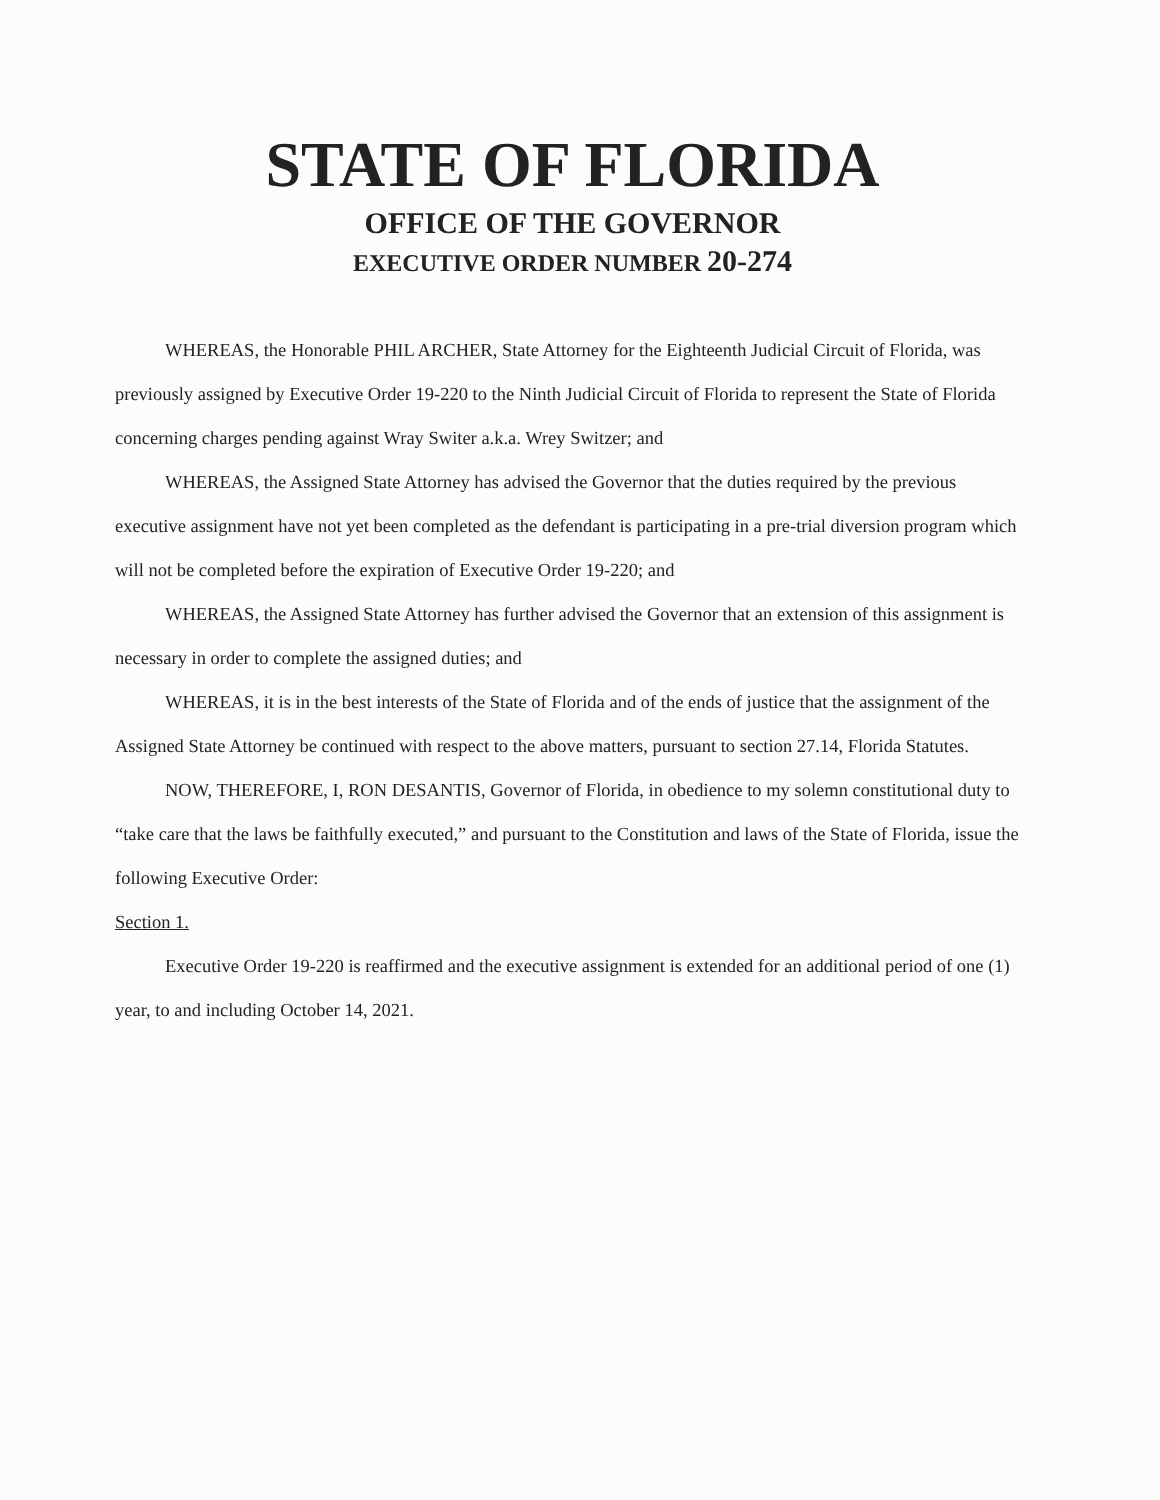STATE OF FLORIDA
OFFICE OF THE GOVERNOR
EXECUTIVE ORDER NUMBER 20-274
WHEREAS, the Honorable PHIL ARCHER, State Attorney for the Eighteenth Judicial Circuit of Florida, was previously assigned by Executive Order 19-220 to the Ninth Judicial Circuit of Florida to represent the State of Florida concerning charges pending against Wray Switer a.k.a. Wrey Switzer; and
WHEREAS, the Assigned State Attorney has advised the Governor that the duties required by the previous executive assignment have not yet been completed as the defendant is participating in a pre-trial diversion program which will not be completed before the expiration of Executive Order 19-220; and
WHEREAS, the Assigned State Attorney has further advised the Governor that an extension of this assignment is necessary in order to complete the assigned duties; and
WHEREAS, it is in the best interests of the State of Florida and of the ends of justice that the assignment of the Assigned State Attorney be continued with respect to the above matters, pursuant to section 27.14, Florida Statutes.
NOW, THEREFORE, I, RON DESANTIS, Governor of Florida, in obedience to my solemn constitutional duty to “take care that the laws be faithfully executed,” and pursuant to the Constitution and laws of the State of Florida, issue the following Executive Order:
Section 1.
Executive Order 19-220 is reaffirmed and the executive assignment is extended for an additional period of one (1) year, to and including October 14, 2021.